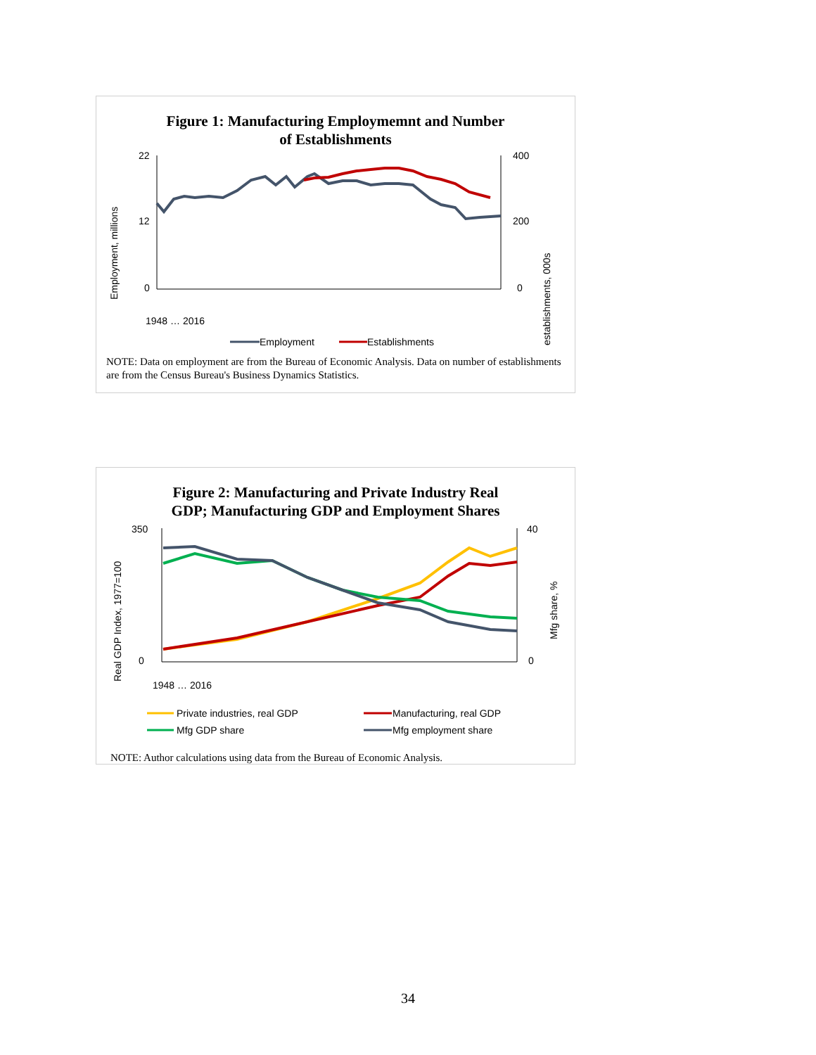Figure 1: Manufacturing Employmemnt and Number
of Establishments
Employment, millions
22
12
0
400
200
0
establishments, 000s
1948 … 2016
Employment
Establishments
NOTE: Data on employment are from the Bureau of Economic Analysis. Data on number of establishments are from the Census Bureau's Business Dynamics Statistics.
Figure 2: Manufacturing and Private Industry Real
GDP; Manufacturing GDP and Employment Shares
Real GDP Index, 1977=100
350
0
40
0
Mfg share, %
1948 … 2016
Private industries, real GDP
Manufacturing, real GDP
Mfg GDP share
Mfg employment share
NOTE: Author calculations using data from the Bureau of Economic Analysis.
34